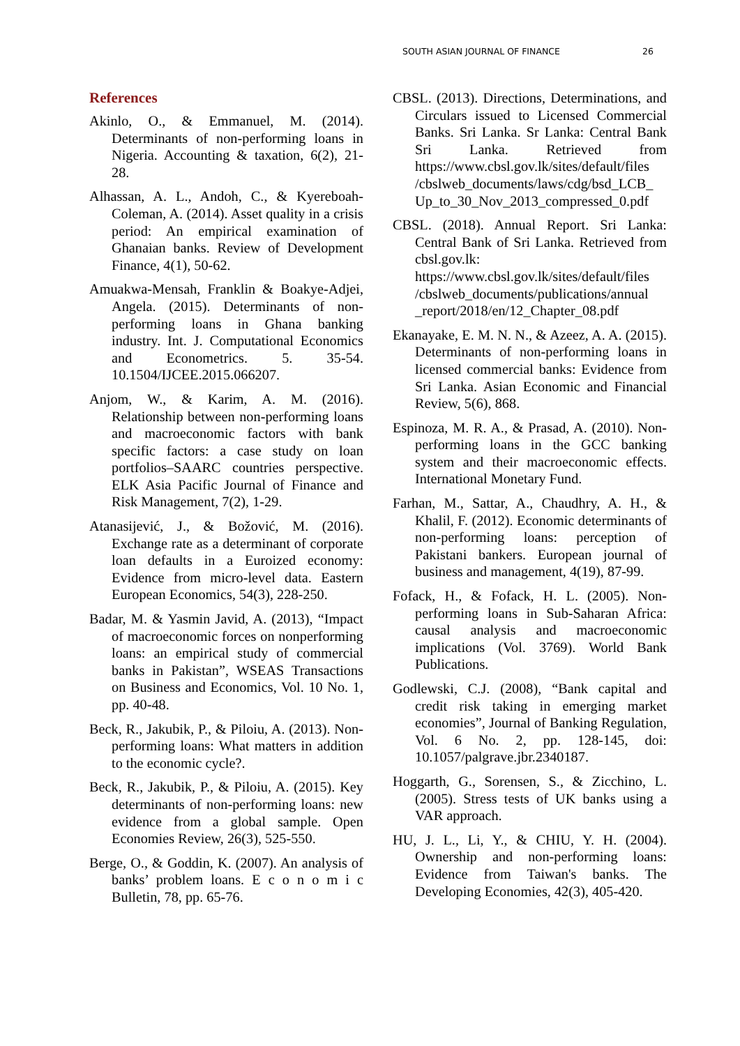SOUTH ASIAN JOURNAL OF FINANCE 26
References
Akinlo, O., & Emmanuel, M. (2014). Determinants of non-performing loans in Nigeria. Accounting & taxation, 6(2), 21-28.
Alhassan, A. L., Andoh, C., & Kyereboah-Coleman, A. (2014). Asset quality in a crisis period: An empirical examination of Ghanaian banks. Review of Development Finance, 4(1), 50-62.
Amuakwa-Mensah, Franklin & Boakye-Adjei, Angela. (2015). Determinants of non-performing loans in Ghana banking industry. Int. J. Computational Economics and Econometrics. 5. 35-54. 10.1504/IJCEE.2015.066207.
Anjom, W., & Karim, A. M. (2016). Relationship between non-performing loans and macroeconomic factors with bank specific factors: a case study on loan portfolios–SAARC countries perspective. ELK Asia Pacific Journal of Finance and Risk Management, 7(2), 1-29.
Atanasijević, J., & Božović, M. (2016). Exchange rate as a determinant of corporate loan defaults in a Euroized economy: Evidence from micro-level data. Eastern European Economics, 54(3), 228-250.
Badar, M. & Yasmin Javid, A. (2013), “Impact of macroeconomic forces on nonperforming loans: an empirical study of commercial banks in Pakistan”, WSEAS Transactions on Business and Economics, Vol. 10 No. 1, pp. 40-48.
Beck, R., Jakubik, P., & Piloiu, A. (2013). Non-performing loans: What matters in addition to the economic cycle?.
Beck, R., Jakubik, P., & Piloiu, A. (2015). Key determinants of non-performing loans: new evidence from a global sample. Open Economies Review, 26(3), 525-550.
Berge, O., & Goddin, K. (2007). An analysis of banks’ problem loans. E c o n o m i c Bulletin, 78, pp. 65-76.
CBSL. (2013). Directions, Determinations, and Circulars issued to Licensed Commercial Banks. Sri Lanka. Sr Lanka: Central Bank Sri Lanka. Retrieved from https://www.cbsl.gov.lk/sites/default/files /cbslweb_documents/laws/cdg/bsd_LCB_ Up_to_30_Nov_2013_compressed_0.pdf
CBSL. (2018). Annual Report. Sri Lanka: Central Bank of Sri Lanka. Retrieved from cbsl.gov.lk: https://www.cbsl.gov.lk/sites/default/files /cbslweb_documents/publications/annual _report/2018/en/12_Chapter_08.pdf
Ekanayake, E. M. N. N., & Azeez, A. A. (2015). Determinants of non-performing loans in licensed commercial banks: Evidence from Sri Lanka. Asian Economic and Financial Review, 5(6), 868.
Espinoza, M. R. A., & Prasad, A. (2010). Non-performing loans in the GCC banking system and their macroeconomic effects. International Monetary Fund.
Farhan, M., Sattar, A., Chaudhry, A. H., & Khalil, F. (2012). Economic determinants of non-performing loans: perception of Pakistani bankers. European journal of business and management, 4(19), 87-99.
Fofack, H., & Fofack, H. L. (2005). Non-performing loans in Sub-Saharan Africa: causal analysis and macroeconomic implications (Vol. 3769). World Bank Publications.
Godlewski, C.J. (2008), “Bank capital and credit risk taking in emerging market economies”, Journal of Banking Regulation, Vol. 6 No. 2, pp. 128-145, doi: 10.1057/palgrave.jbr.2340187.
Hoggarth, G., Sorensen, S., & Zicchino, L. (2005). Stress tests of UK banks using a VAR approach.
HU, J. L., Li, Y., & CHIU, Y. H. (2004). Ownership and non-performing loans: Evidence from Taiwan's banks. The Developing Economies, 42(3), 405-420.